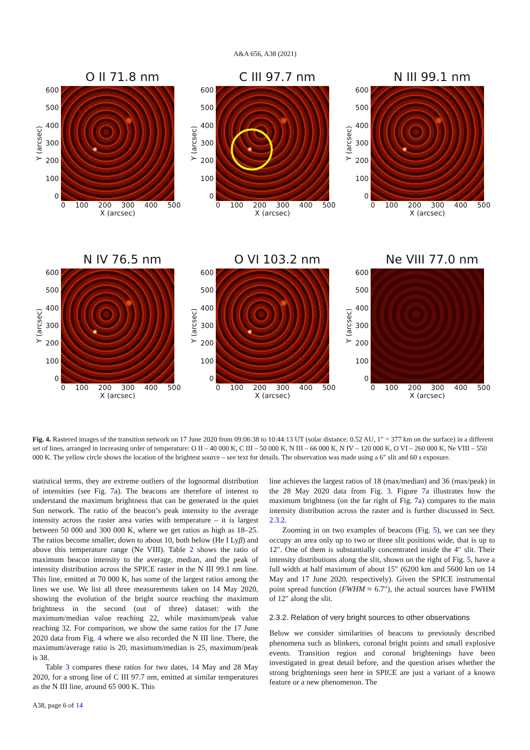A&A 656, A38 (2021)
O II 71.8 nm
Y (arcsec)
600
500
400
300
200
100
0
0 100 200 300 400 500
X (arcsec)
C III 97.7 nm
Y (arcsec)
600
500
400
300
200
100
0
0 100 200 300 400 500
X (arcsec)
N III 99.1 nm
Y (arcsec)
600
500
400
300
200
100
0
0 100 200 300 400 500
X (arcsec)
N IV 76.5 nm
Y (arcsec)
600
500
400
300
200
100
0
0 100 200 300 400 500
X (arcsec)
O VI 103.2 nm
Y (arcsec)
600
500
400
300
200
100
0
0 100 200 300 400 500
X (arcsec)
Ne VIII 77.0 nm
Y (arcsec)
600
500
400
300
200
100
0
0 100 200 300 400 500
X (arcsec)
Fig. 4. Rastered images of the transition network on 17 June 2020 from 09:06:38 to 10:44:13 UT (solar distance: 0.52 AU, 1″ = 377 km on the surface) in a different set of lines, arranged in increasing order of temperature: O II – 40 000 K, C III – 50 000 K, N III – 66 000 K, N IV – 120 000 K, O VI – 260 000 K, Ne VIII – 550 000 K. The yellow circle shows the location of the brightest source – see text for details. The observation was made using a 6″ slit and 60 s exposure.
statistical terms, they are extreme outliers of the lognormal distribution of intensities (see Fig. 7a). The beacons are therefore of interest to understand the maximum brightness that can be generated in the quiet Sun network. The ratio of the beacon’s peak intensity to the average intensity across the raster area varies with temperature – it is largest between 50 000 and 300 000 K, where we get ratios as high as 18–25. The ratios become smaller, down to about 10, both below (He I Lyβ) and above this temperature range (Ne VIII). Table 2 shows the ratio of maximum beacon intensity to the average, median, and the peak of intensity distribution across the SPICE raster in the N III 99.1 nm line. This line, emitted at 70 000 K, has some of the largest ratios among the lines we use. We list all three measurements taken on 14 May 2020, showing the evolution of the bright source reaching the maximum brightness in the second (out of three) dataset: with the maximum/median value reaching 22, while maximum/peak value reaching 32. For comparison, we show the same ratios for the 17 June 2020 data from Fig. 4 where we also recorded the N III line. There, the maximum/average ratio is 20, maximum/median is 25, maximum/peak is 38.
Table 3 compares these ratios for two dates, 14 May and 28 May 2020, for a strong line of C III 97.7 nm, emitted at similar temperatures as the N III line, around 65 000 K. This
line achieves the largest ratios of 18 (max/median) and 36 (max/peak) in the 28 May 2020 data from Fig. 3. Figure 7a illustrates how the maximum brightness (on the far right of Fig. 7a) compares to the main intensity distribution across the raster and is further discussed in Sect. 2.3.2.
Zooming in on two examples of beacons (Fig. 5), we can see they occupy an area only up to two or three slit positions wide, that is up to 12″. One of them is substantially concentrated inside the 4″ slit. Their intensity distributions along the slit, shown on the right of Fig. 5, have a full width at half maximum of about 15″ (6200 km and 5600 km on 14 May and 17 June 2020, respectively). Given the SPICE instrumental point spread function (FWHM ≈ 6.7″), the actual sources have FWHM of 12″ along the slit.
2.3.2. Relation of very bright sources to other observations
Below we consider similarities of beacons to previously described phenomena such as blinkers, coronal bright points and small explosive events. Transition region and coronal brightenings have been investigated in great detail before, and the question arises whether the strong brightenings seen here in SPICE are just a variant of a known feature or a new phenomenon. The
A38, page 6 of 14